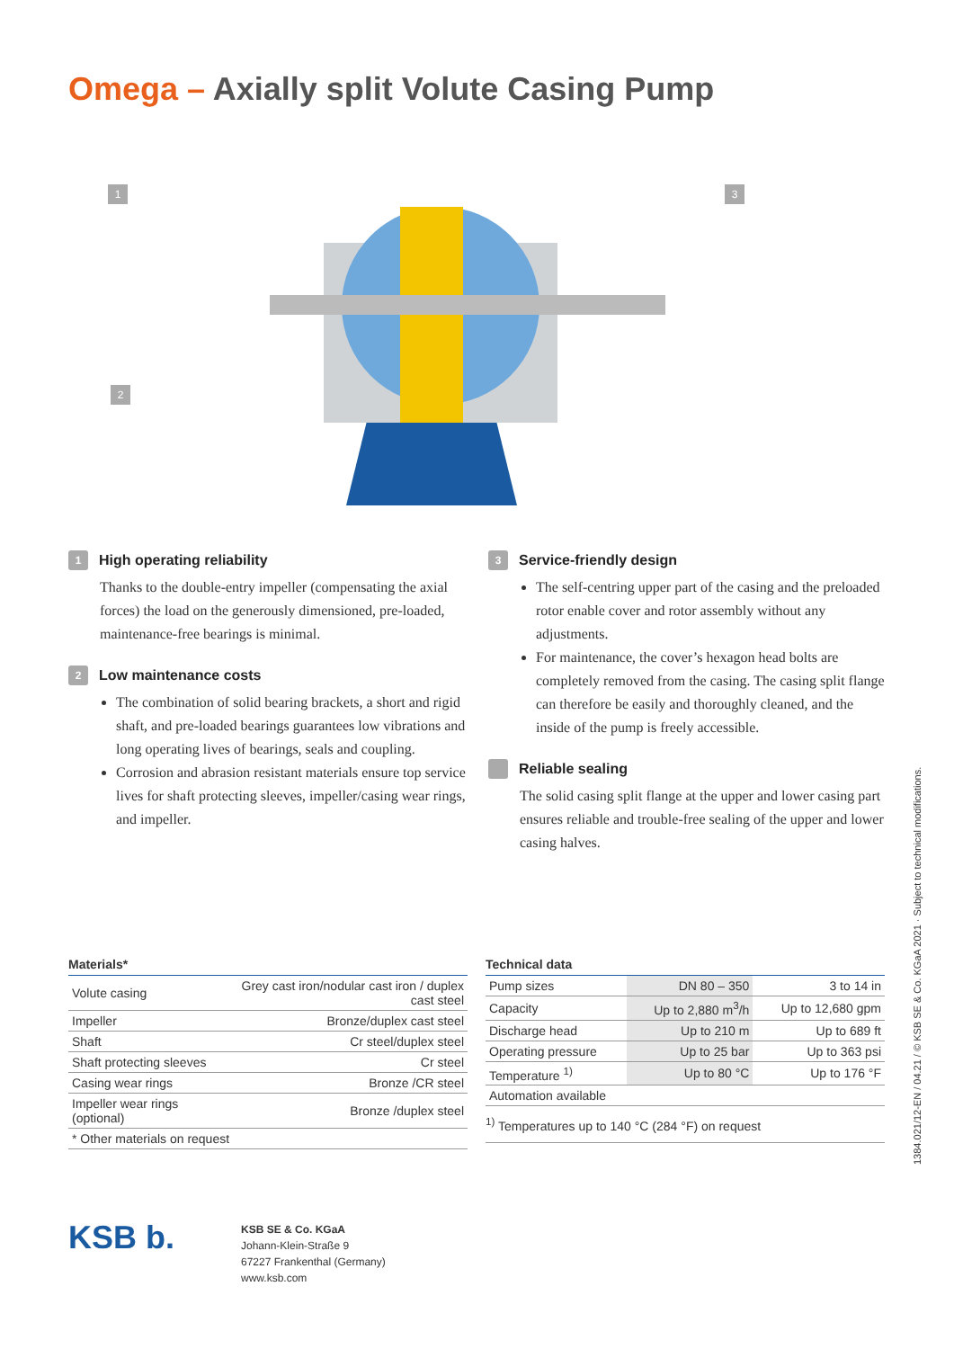Omega – Axially split Volute Casing Pump
1
3
2
1 High operating reliability
Thanks to the double-entry impeller (compensating the axial forces) the load on the generously dimensioned, pre-loaded, maintenance-free bearings is minimal.
2 Low maintenance costs
The combination of solid bearing brackets, a short and rigid shaft, and pre-loaded bearings guarantees low vibrations and long operating lives of bearings, seals and coupling.
Corrosion and abrasion resistant materials ensure top service lives for shaft protecting sleeves, impeller/casing wear rings, and impeller.
3 Service-friendly design
The self-centring upper part of the casing and the preloaded rotor enable cover and rotor assembly without any adjustments.
For maintenance, the cover’s hexagon head bolts are completely removed from the casing. The casing split flange can therefore be easily and thoroughly cleaned, and the inside of the pump is freely accessible.
Reliable sealing
The solid casing split flange at the upper and lower casing part ensures reliable and trouble-free sealing of the upper and lower casing halves.
| Materials* | |
| --- | --- |
| Volute casing | Grey cast iron/nodular cast iron / duplex cast steel |
| Impeller | Bronze/duplex cast steel |
| Shaft | Cr steel/duplex steel |
| Shaft protecting sleeves | Cr steel |
| Casing wear rings | Bronze /CR steel |
| Impeller wear rings (optional) | Bronze /duplex steel |
| * Other materials on request | |
| Technical data | | |
| --- | --- | --- |
| Pump sizes | DN 80 – 350 | 3 to 14 in |
| Capacity | Up to 2,880 m<sup>3</sup>/h | Up to 12,680 gpm |
| Discharge head | Up to 210 m | Up to 689 ft |
| Operating pressure | Up to 25 bar | Up to 363 psi |
| Temperature <sup>1)</sup> | Up to 80 °C | Up to 176 °F |
| Automation available | | |
| <sup>1)</sup> Temperatures up to 140 °C (284 °F) on request | | |
1384.021/12-EN / 04.21 / © KSB SE & Co. KGaA 2021 · Subject to technical modifications.
KSB b.
KSB SE & Co. KGaA
Johann-Klein-Straße 9
67227 Frankenthal (Germany)
www.ksb.com